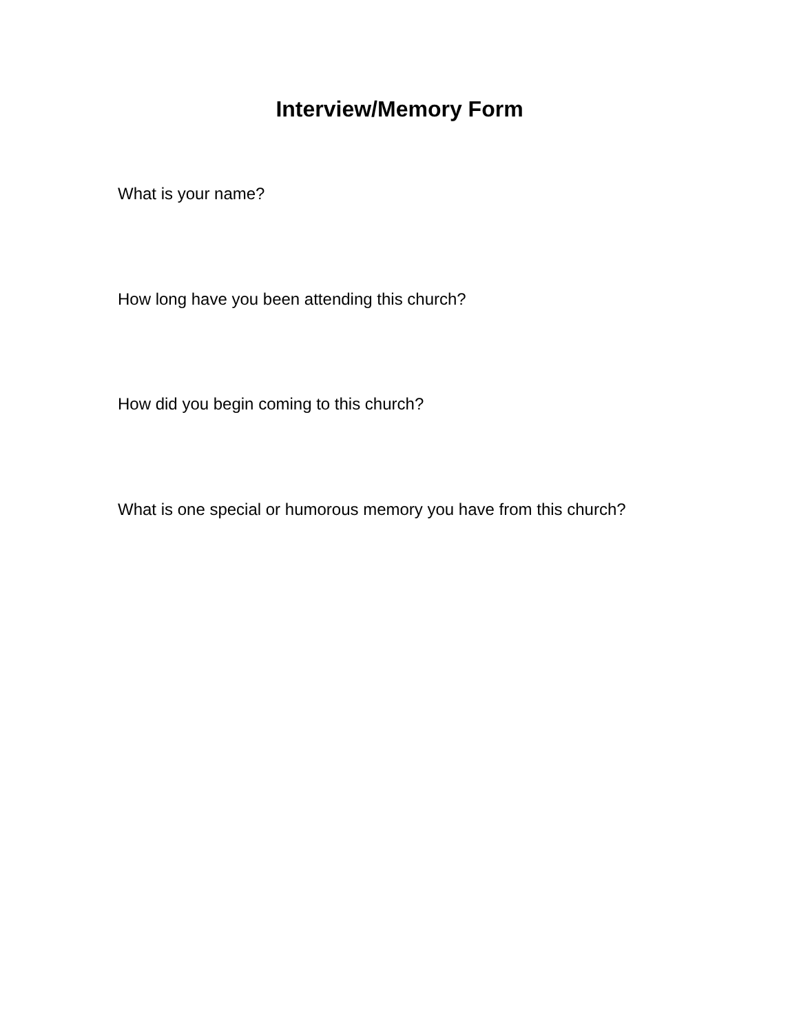Interview/Memory Form
What is your name?
How long have you been attending this church?
How did you begin coming to this church?
What is one special or humorous memory you have from this church?